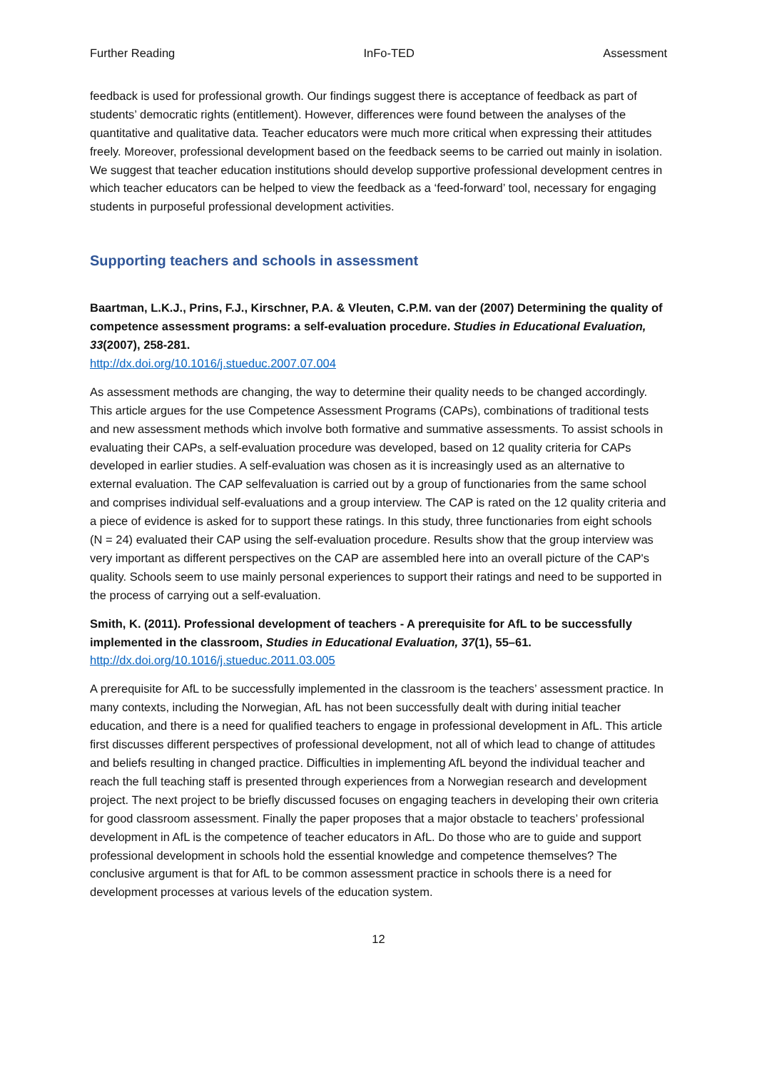Further Reading InFo-TED Assessment
feedback is used for professional growth. Our findings suggest there is acceptance of feedback as part of students’ democratic rights (entitlement). However, differences were found between the analyses of the quantitative and qualitative data. Teacher educators were much more critical when expressing their attitudes freely. Moreover, professional development based on the feedback seems to be carried out mainly in isolation. We suggest that teacher education institutions should develop supportive professional development centres in which teacher educators can be helped to view the feedback as a ‘feed-forward’ tool, necessary for engaging students in purposeful professional development activities.
Supporting teachers and schools in assessment
Baartman, L.K.J., Prins, F.J., Kirschner, P.A. & Vleuten, C.P.M. van der (2007) Determining the quality of competence assessment programs: a self-evaluation procedure. Studies in Educational Evaluation, 33(2007), 258-281.
http://dx.doi.org/10.1016/j.stueduc.2007.07.004
As assessment methods are changing, the way to determine their quality needs to be changed accordingly. This article argues for the use Competence Assessment Programs (CAPs), combinations of traditional tests and new assessment methods which involve both formative and summative assessments. To assist schools in evaluating their CAPs, a self-evaluation procedure was developed, based on 12 quality criteria for CAPs developed in earlier studies. A self-evaluation was chosen as it is increasingly used as an alternative to external evaluation. The CAP selfevaluation is carried out by a group of functionaries from the same school and comprises individual self-evaluations and a group interview. The CAP is rated on the 12 quality criteria and a piece of evidence is asked for to support these ratings. In this study, three functionaries from eight schools (N = 24) evaluated their CAP using the self-evaluation procedure. Results show that the group interview was very important as different perspectives on the CAP are assembled here into an overall picture of the CAP's quality. Schools seem to use mainly personal experiences to support their ratings and need to be supported in the process of carrying out a self-evaluation.
Smith, K. (2011). Professional development of teachers - A prerequisite for AfL to be successfully implemented in the classroom, Studies in Educational Evaluation, 37(1), 55–61.
http://dx.doi.org/10.1016/j.stueduc.2011.03.005
A prerequisite for AfL to be successfully implemented in the classroom is the teachers’ assessment practice. In many contexts, including the Norwegian, AfL has not been successfully dealt with during initial teacher education, and there is a need for qualified teachers to engage in professional development in AfL. This article first discusses different perspectives of professional development, not all of which lead to change of attitudes and beliefs resulting in changed practice. Difficulties in implementing AfL beyond the individual teacher and reach the full teaching staff is presented through experiences from a Norwegian research and development project. The next project to be briefly discussed focuses on engaging teachers in developing their own criteria for good classroom assessment. Finally the paper proposes that a major obstacle to teachers’ professional development in AfL is the competence of teacher educators in AfL. Do those who are to guide and support professional development in schools hold the essential knowledge and competence themselves? The conclusive argument is that for AfL to be common assessment practice in schools there is a need for development processes at various levels of the education system.
12